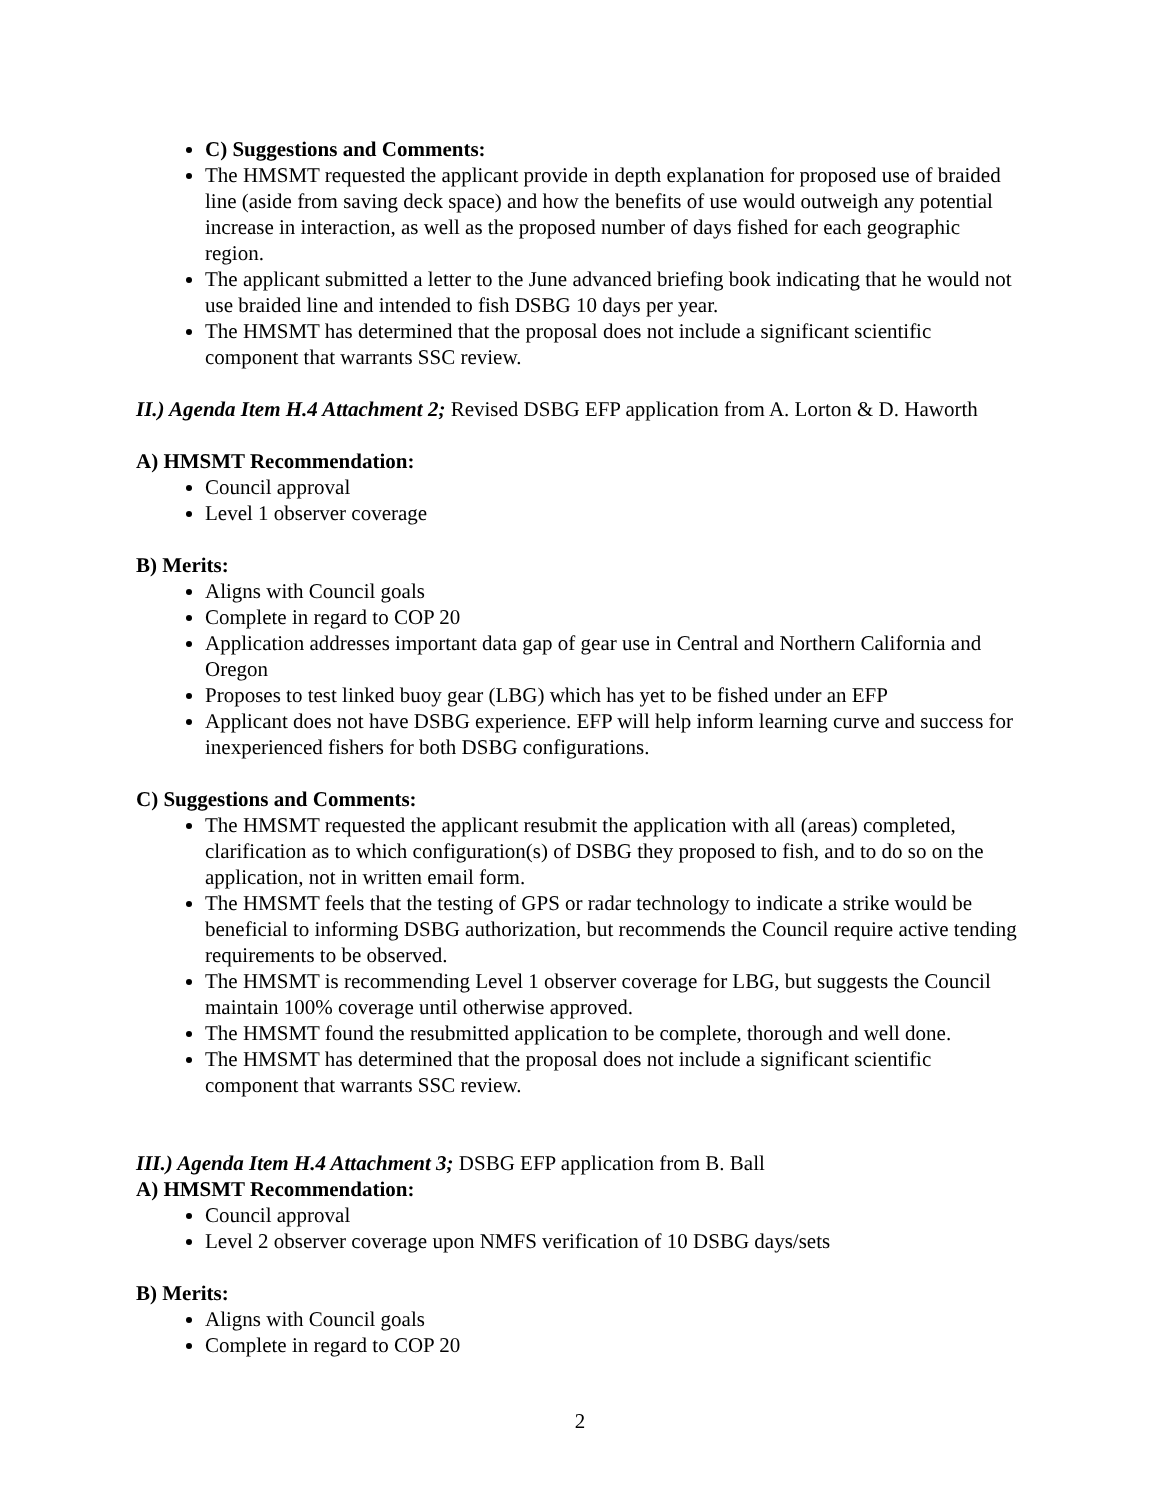C) Suggestions and Comments:
The HMSMT requested the applicant provide in depth explanation for proposed use of braided line (aside from saving deck space) and how the benefits of use would outweigh any potential increase in interaction, as well as the proposed number of days fished for each geographic region.
The applicant submitted a letter to the June advanced briefing book indicating that he would not use braided line and intended to fish DSBG 10 days per year.
The HMSMT has determined that the proposal does not include a significant scientific component that warrants SSC review.
II.) Agenda Item H.4 Attachment 2; Revised DSBG EFP application from A. Lorton & D. Haworth
A) HMSMT Recommendation:
Council approval
Level 1 observer coverage
B) Merits:
Aligns with Council goals
Complete in regard to COP 20
Application addresses important data gap of gear use in Central and Northern California and Oregon
Proposes to test linked buoy gear (LBG) which has yet to be fished under an EFP
Applicant does not have DSBG experience. EFP will help inform learning curve and success for inexperienced fishers for both DSBG configurations.
C) Suggestions and Comments:
The HMSMT requested the applicant resubmit the application with all (areas) completed, clarification as to which configuration(s) of DSBG they proposed to fish, and to do so on the application, not in written email form.
The HMSMT feels that the testing of GPS or radar technology to indicate a strike would be beneficial to informing DSBG authorization, but recommends the Council require active tending requirements to be observed.
The HMSMT is recommending Level 1 observer coverage for LBG, but suggests the Council maintain 100% coverage until otherwise approved.
The HMSMT found the resubmitted application to be complete, thorough and well done.
The HMSMT has determined that the proposal does not include a significant scientific component that warrants SSC review.
III.) Agenda Item H.4 Attachment 3; DSBG EFP application from B. Ball
A) HMSMT Recommendation:
Council approval
Level 2 observer coverage upon NMFS verification of 10 DSBG days/sets
B) Merits:
Aligns with Council goals
Complete in regard to COP 20
2